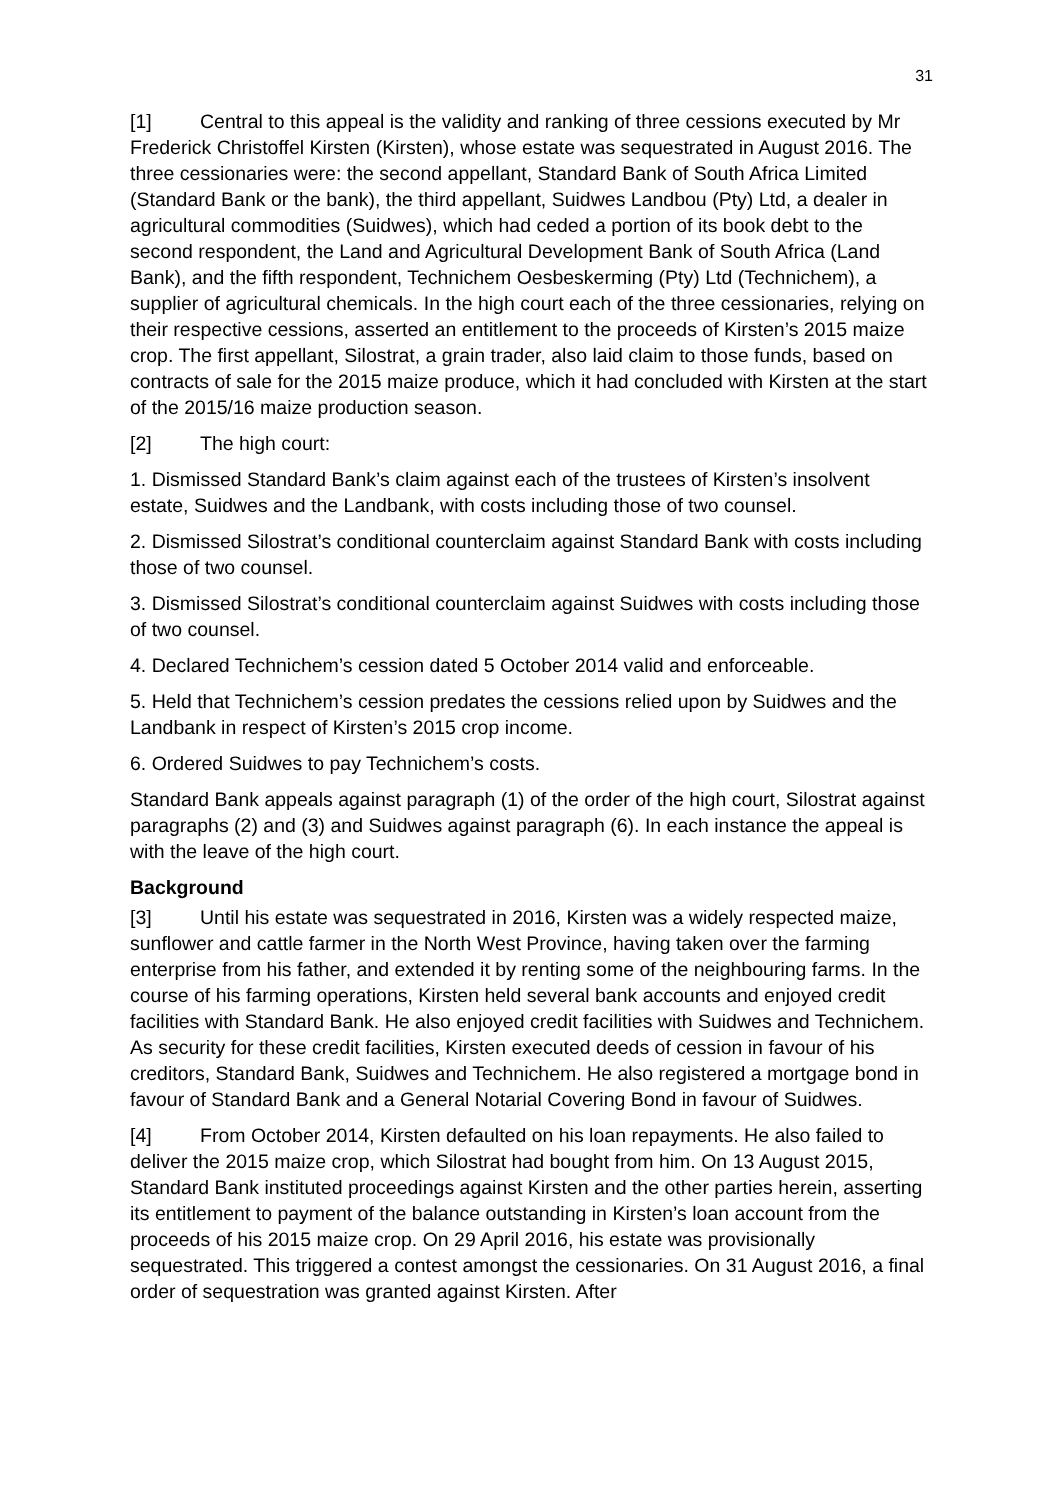31
[1] Central to this appeal is the validity and ranking of three cessions executed by Mr Frederick Christoffel Kirsten (Kirsten), whose estate was sequestrated in August 2016. The three cessionaries were: the second appellant, Standard Bank of South Africa Limited (Standard Bank or the bank), the third appellant, Suidwes Landbou (Pty) Ltd, a dealer in agricultural commodities (Suidwes), which had ceded a portion of its book debt to the second respondent, the Land and Agricultural Development Bank of South Africa (Land Bank), and the fifth respondent, Technichem Oesbeskerming (Pty) Ltd (Technichem), a supplier of agricultural chemicals. In the high court each of the three cessionaries, relying on their respective cessions, asserted an entitlement to the proceeds of Kirsten’s 2015 maize crop. The first appellant, Silostrat, a grain trader, also laid claim to those funds, based on contracts of sale for the 2015 maize produce, which it had concluded with Kirsten at the start of the 2015/16 maize production season.
[2] The high court:
1. Dismissed Standard Bank’s claim against each of the trustees of Kirsten’s insolvent estate, Suidwes and the Landbank, with costs including those of two counsel.
2. Dismissed Silostrat’s conditional counterclaim against Standard Bank with costs including those of two counsel.
3. Dismissed Silostrat’s conditional counterclaim against Suidwes with costs including those of two counsel.
4. Declared Technichem’s cession dated 5 October 2014 valid and enforceable.
5. Held that Technichem’s cession predates the cessions relied upon by Suidwes and the Landbank in respect of Kirsten’s 2015 crop income.
6. Ordered Suidwes to pay Technichem’s costs.
Standard Bank appeals against paragraph (1) of the order of the high court, Silostrat against paragraphs (2) and (3) and Suidwes against paragraph (6). In each instance the appeal is with the leave of the high court.
Background
[3] Until his estate was sequestrated in 2016, Kirsten was a widely respected maize, sunflower and cattle farmer in the North West Province, having taken over the farming enterprise from his father, and extended it by renting some of the neighbouring farms. In the course of his farming operations, Kirsten held several bank accounts and enjoyed credit facilities with Standard Bank. He also enjoyed credit facilities with Suidwes and Technichem. As security for these credit facilities, Kirsten executed deeds of cession in favour of his creditors, Standard Bank, Suidwes and Technichem. He also registered a mortgage bond in favour of Standard Bank and a General Notarial Covering Bond in favour of Suidwes.
[4] From October 2014, Kirsten defaulted on his loan repayments. He also failed to deliver the 2015 maize crop, which Silostrat had bought from him. On 13 August 2015, Standard Bank instituted proceedings against Kirsten and the other parties herein, asserting its entitlement to payment of the balance outstanding in Kirsten’s loan account from the proceeds of his 2015 maize crop. On 29 April 2016, his estate was provisionally sequestrated. This triggered a contest amongst the cessionaries. On 31 August 2016, a final order of sequestration was granted against Kirsten. After